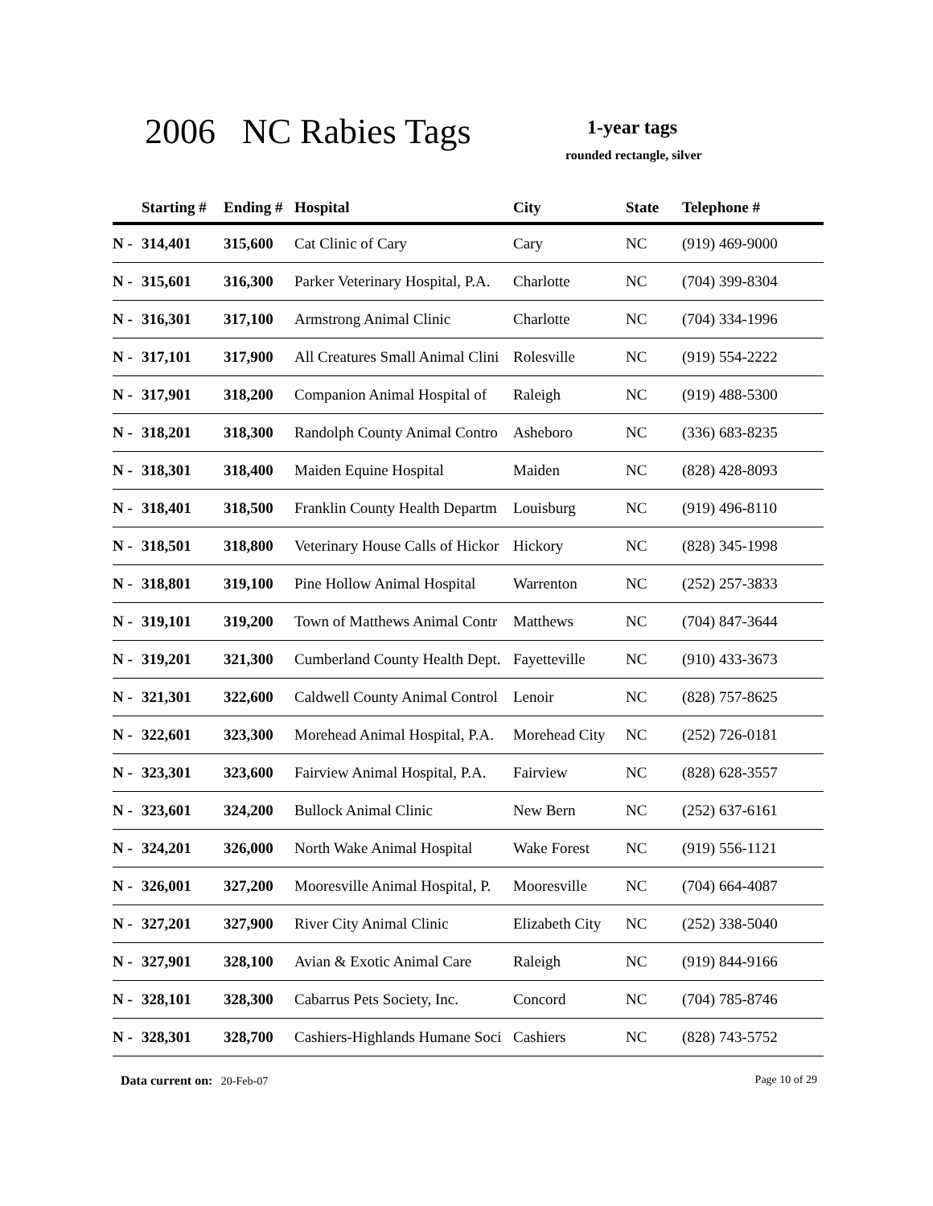2006 NC Rabies Tags 1-year tags
rounded rectangle, silver
| | Starting # | Ending # | Hospital | City | State | Telephone # |
| --- | --- | --- | --- | --- | --- | --- |
| N - | 314,401 | 315,600 | Cat Clinic of Cary | Cary | NC | (919) 469-9000 |
| N - | 315,601 | 316,300 | Parker Veterinary Hospital, P.A. | Charlotte | NC | (704) 399-8304 |
| N - | 316,301 | 317,100 | Armstrong Animal Clinic | Charlotte | NC | (704) 334-1996 |
| N - | 317,101 | 317,900 | All Creatures Small Animal Clini | Rolesville | NC | (919) 554-2222 |
| N - | 317,901 | 318,200 | Companion Animal Hospital of | Raleigh | NC | (919) 488-5300 |
| N - | 318,201 | 318,300 | Randolph County Animal Contro | Asheboro | NC | (336) 683-8235 |
| N - | 318,301 | 318,400 | Maiden Equine Hospital | Maiden | NC | (828) 428-8093 |
| N - | 318,401 | 318,500 | Franklin County Health Departm | Louisburg | NC | (919) 496-8110 |
| N - | 318,501 | 318,800 | Veterinary House Calls of Hickor | Hickory | NC | (828) 345-1998 |
| N - | 318,801 | 319,100 | Pine Hollow Animal Hospital | Warrenton | NC | (252) 257-3833 |
| N - | 319,101 | 319,200 | Town of Matthews Animal Contr | Matthews | NC | (704) 847-3644 |
| N - | 319,201 | 321,300 | Cumberland County Health Dept. | Fayetteville | NC | (910) 433-3673 |
| N - | 321,301 | 322,600 | Caldwell County Animal Control | Lenoir | NC | (828) 757-8625 |
| N - | 322,601 | 323,300 | Morehead Animal Hospital, P.A. | Morehead City | NC | (252) 726-0181 |
| N - | 323,301 | 323,600 | Fairview Animal Hospital, P.A. | Fairview | NC | (828) 628-3557 |
| N - | 323,601 | 324,200 | Bullock Animal Clinic | New Bern | NC | (252) 637-6161 |
| N - | 324,201 | 326,000 | North Wake Animal Hospital | Wake Forest | NC | (919) 556-1121 |
| N - | 326,001 | 327,200 | Mooresville Animal Hospital, P. | Mooresville | NC | (704) 664-4087 |
| N - | 327,201 | 327,900 | River City Animal Clinic | Elizabeth City | NC | (252) 338-5040 |
| N - | 327,901 | 328,100 | Avian & Exotic Animal Care | Raleigh | NC | (919) 844-9166 |
| N - | 328,101 | 328,300 | Cabarrus Pets Society, Inc. | Concord | NC | (704) 785-8746 |
| N - | 328,301 | 328,700 | Cashiers-Highlands Humane Soci | Cashiers | NC | (828) 743-5752 |
Page 10 of 29 Data current on: 20-Feb-07